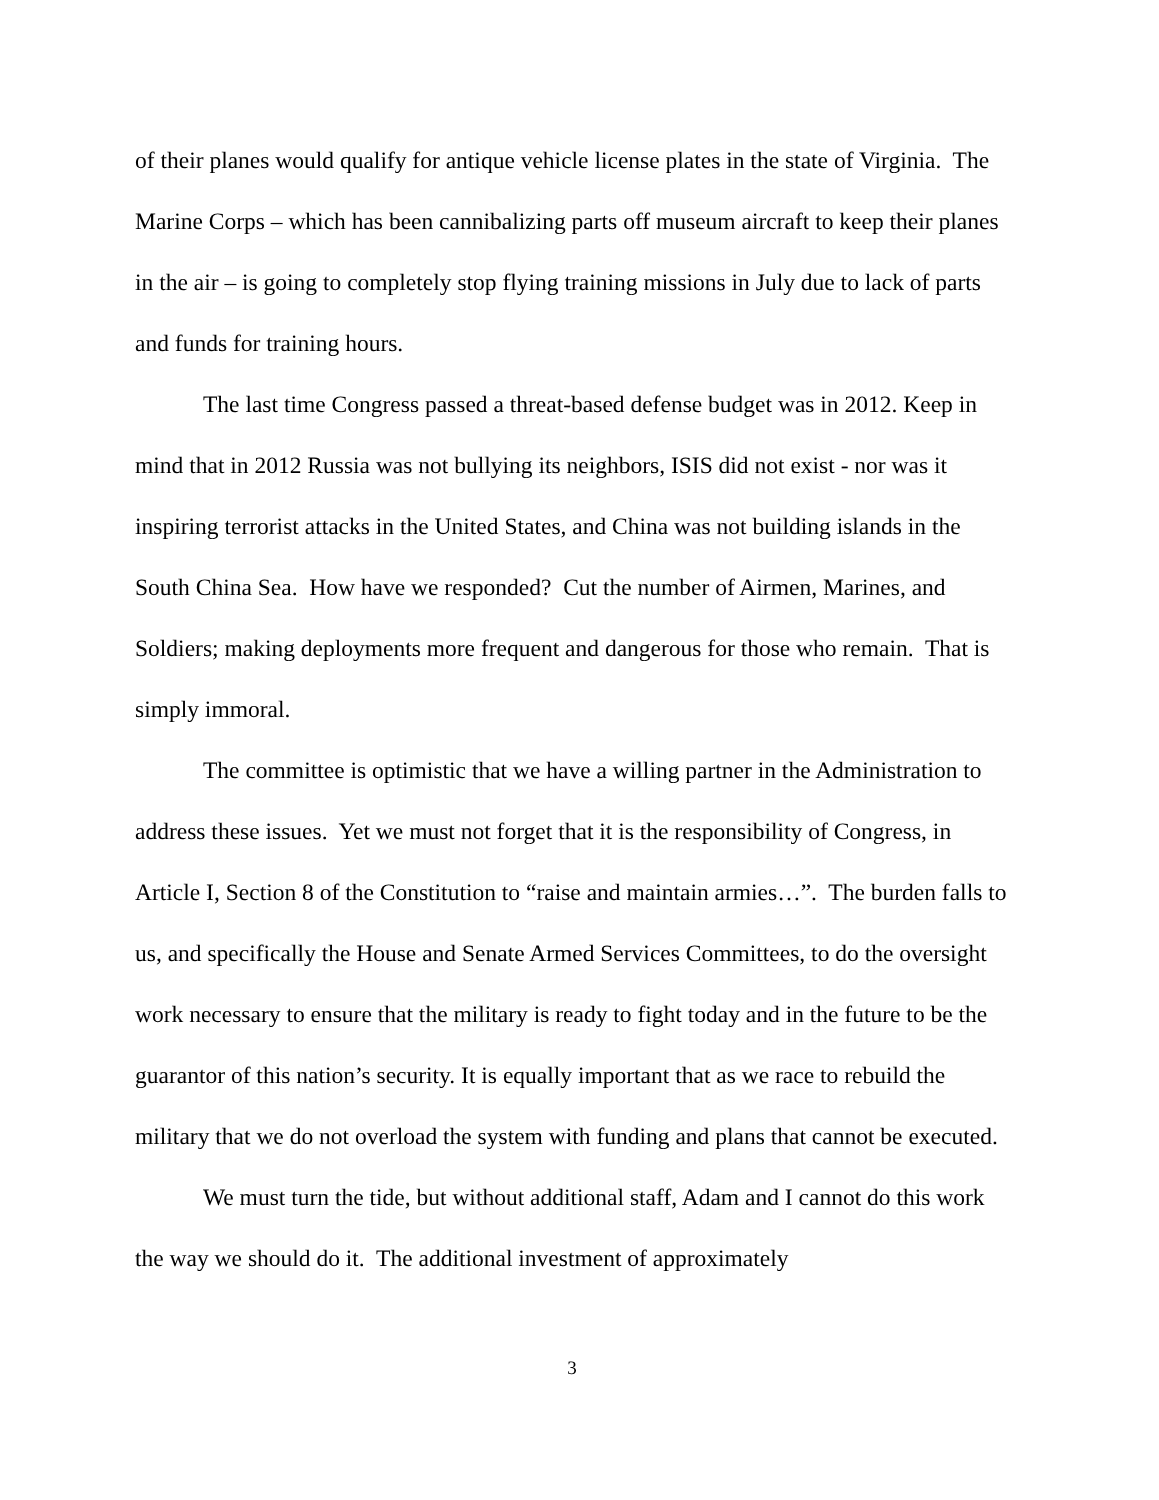of their planes would qualify for antique vehicle license plates in the state of Virginia. The Marine Corps – which has been cannibalizing parts off museum aircraft to keep their planes in the air – is going to completely stop flying training missions in July due to lack of parts and funds for training hours.
The last time Congress passed a threat-based defense budget was in 2012. Keep in mind that in 2012 Russia was not bullying its neighbors, ISIS did not exist - nor was it inspiring terrorist attacks in the United States, and China was not building islands in the South China Sea. How have we responded? Cut the number of Airmen, Marines, and Soldiers; making deployments more frequent and dangerous for those who remain. That is simply immoral.
The committee is optimistic that we have a willing partner in the Administration to address these issues. Yet we must not forget that it is the responsibility of Congress, in Article I, Section 8 of the Constitution to “raise and maintain armies…”. The burden falls to us, and specifically the House and Senate Armed Services Committees, to do the oversight work necessary to ensure that the military is ready to fight today and in the future to be the guarantor of this nation’s security. It is equally important that as we race to rebuild the military that we do not overload the system with funding and plans that cannot be executed.
We must turn the tide, but without additional staff, Adam and I cannot do this work the way we should do it. The additional investment of approximately
3